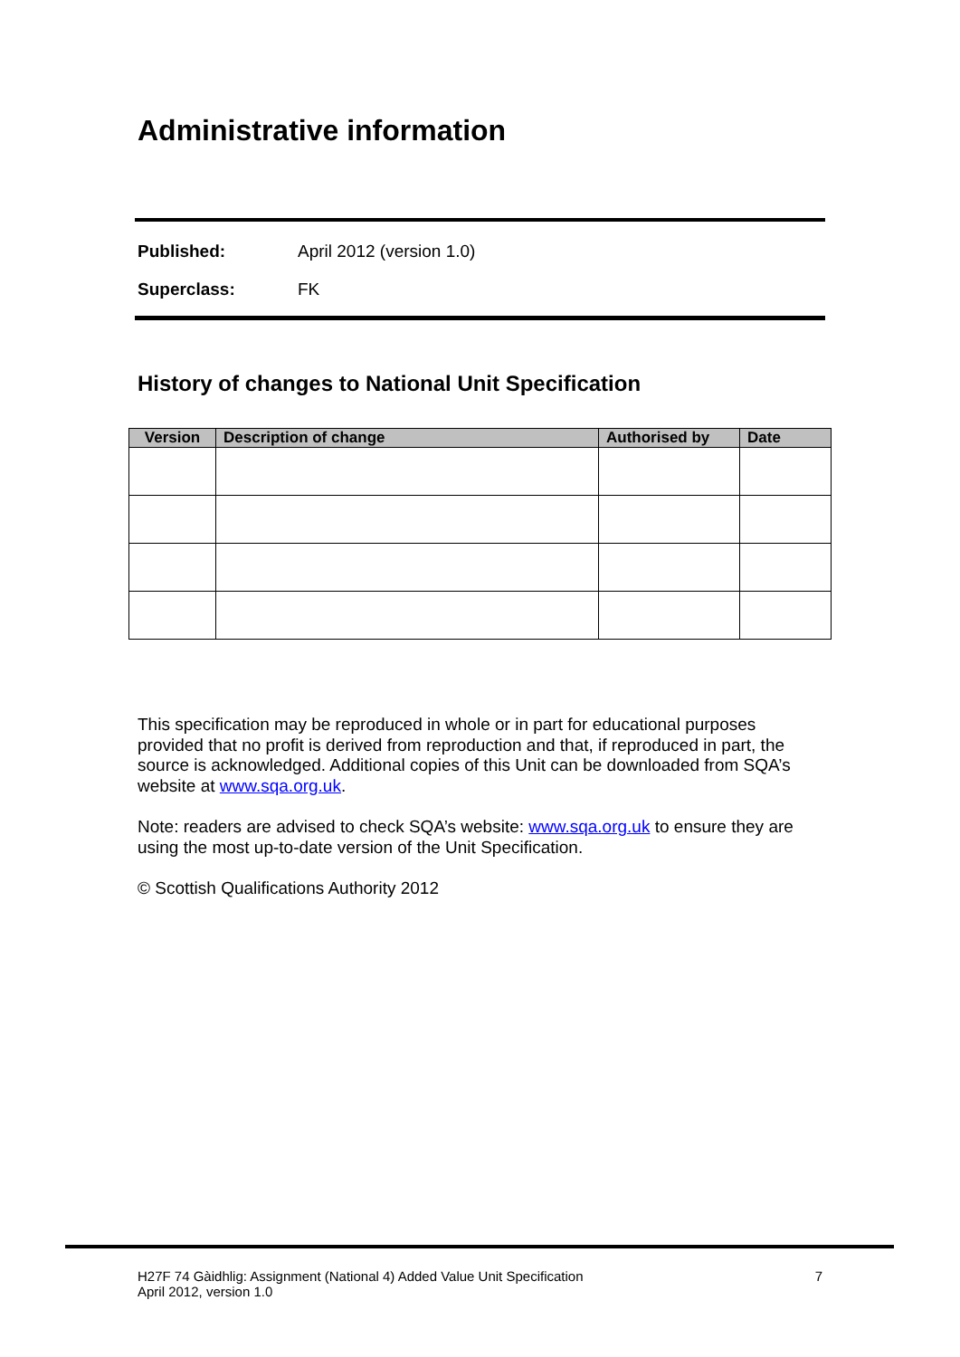Administrative information
Published: April 2012 (version 1.0)
Superclass: FK
History of changes to National Unit Specification
| Version | Description of change | Authorised by | Date |
| --- | --- | --- | --- |
This specification may be reproduced in whole or in part for educational purposes provided that no profit is derived from reproduction and that, if reproduced in part, the source is acknowledged. Additional copies of this Unit can be downloaded from SQA’s website at www.sqa.org.uk.
Note: readers are advised to check SQA’s website: www.sqa.org.uk to ensure they are using the most up-to-date version of the Unit Specification.
© Scottish Qualifications Authority 2012
H27F 74 Gàidhlig: Assignment (National 4) Added Value Unit Specification
April 2012, version 1.0 7